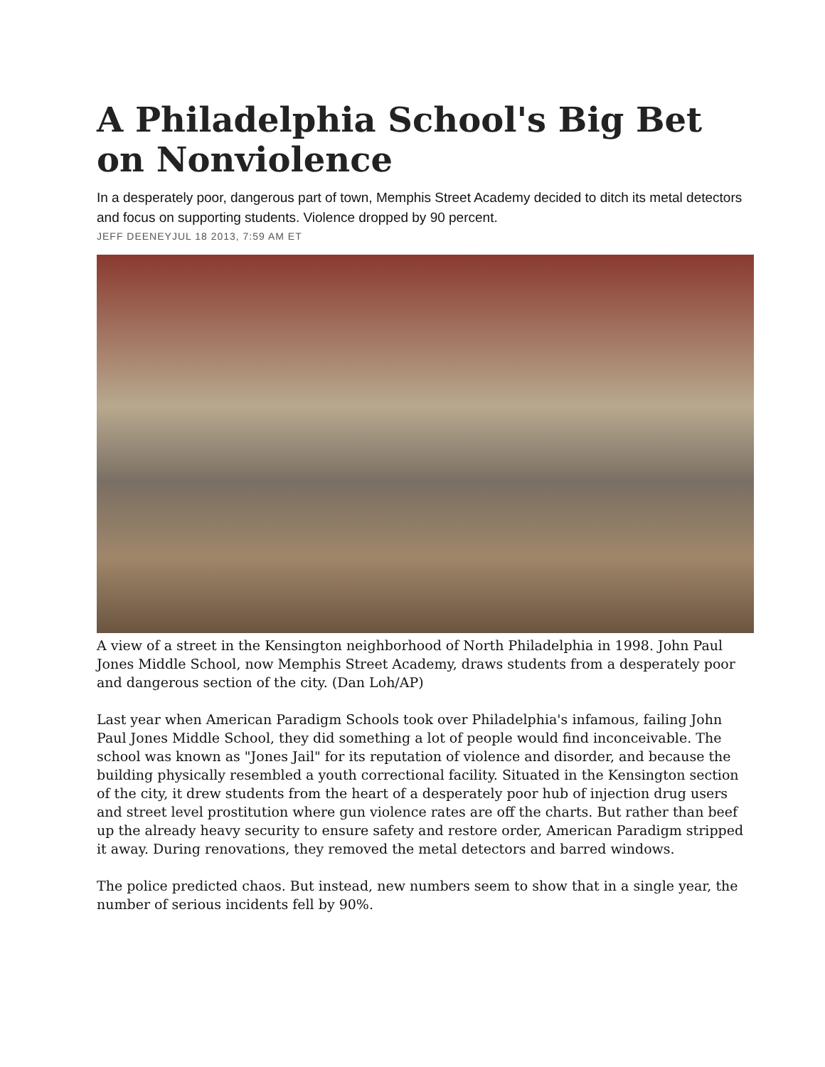A Philadelphia School's Big Bet on Nonviolence
In a desperately poor, dangerous part of town, Memphis Street Academy decided to ditch its metal detectors and focus on supporting students. Violence dropped by 90 percent.
JEFF DEENEYJUL 18 2013, 7:59 AM ET
A view of a street in the Kensington neighborhood of North Philadelphia in 1998. John Paul Jones Middle School, now Memphis Street Academy, draws students from a desperately poor and dangerous section of the city. (Dan Loh/AP)
Last year when American Paradigm Schools took over Philadelphia's infamous, failing John Paul Jones Middle School, they did something a lot of people would find inconceivable. The school was known as "Jones Jail" for its reputation of violence and disorder, and because the building physically resembled a youth correctional facility. Situated in the Kensington section of the city, it drew students from the heart of a desperately poor hub of injection drug users and street level prostitution where gun violence rates are off the charts. But rather than beef up the already heavy security to ensure safety and restore order, American Paradigm stripped it away. During renovations, they removed the metal detectors and barred windows.
The police predicted chaos. But instead, new numbers seem to show that in a single year, the number of serious incidents fell by 90%.